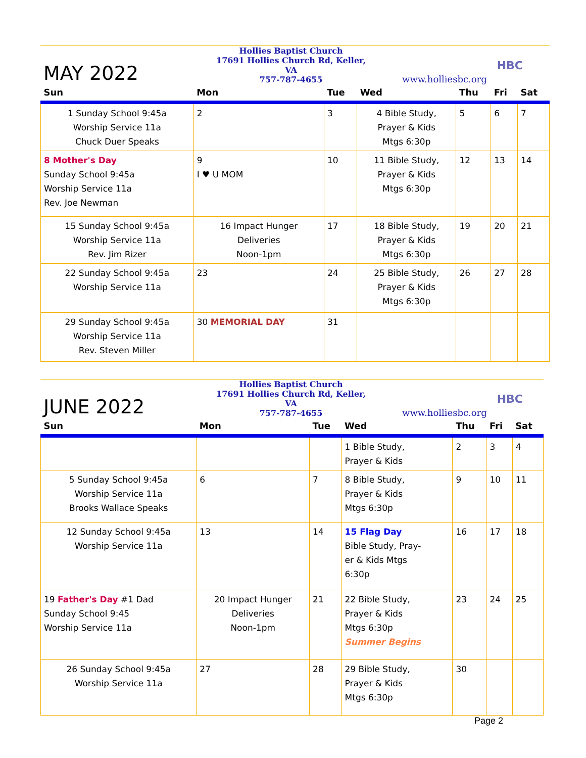MAY 2022
Hollies Baptist Church
17691 Hollies Church Rd, Keller, VA
757-787-4655
www.holliesbc.org
HBC
| Sun | Mon | Tue | Wed | Thu | Fri | Sat |
| --- | --- | --- | --- | --- | --- | --- |
| 1 Sunday School 9:45a Worship Service 11a Chuck Duer Speaks | 2 | 3 | 4 Bible Study, Prayer & Kids Mtgs 6:30p | 5 | 6 | 7 |
| 8 Mother's Day Sunday School 9:45a Worship Service 11a Rev. Joe Newman | 9 I ♥ U MOM | 10 | 11 Bible Study, Prayer & Kids Mtgs 6:30p | 12 | 13 | 14 |
| 15 Sunday School 9:45a Worship Service 11a Rev. Jim Rizer | 16 Impact Hunger Deliveries Noon-1pm | 17 | 18 Bible Study, Prayer & Kids Mtgs 6:30p | 19 | 20 | 21 |
| 22 Sunday School 9:45a Worship Service 11a | 23 | 24 | 25 Bible Study, Prayer & Kids Mtgs 6:30p | 26 | 27 | 28 |
| 29 Sunday School 9:45a Worship Service 11a Rev. Steven Miller | 30 MEMORIAL DAY | 31 | | | | |
JUNE 2022
Hollies Baptist Church
17691 Hollies Church Rd, Keller, VA
757-787-4655
www.holliesbc.org
HBC
| Sun | Mon | Tue | Wed | Thu | Fri | Sat |
| --- | --- | --- | --- | --- | --- | --- |
| | | | 1 Bible Study, Prayer & Kids | 2 | 3 | 4 |
| 5 Sunday School 9:45a Worship Service 11a Brooks Wallace Speaks | 6 | 7 | 8 Bible Study, Prayer & Kids Mtgs 6:30p | 9 | 10 | 11 |
| 12 Sunday School 9:45a Worship Service 11a | 13 | 14 | 15 Flag Day Bible Study, Pray- er & Kids Mtgs 6:30p | 16 | 17 | 18 |
| 19 Father's Day #1 Dad Sunday School 9:45 Worship Service 11a | 20 Impact Hunger Deliveries Noon-1pm | 21 | 22 Bible Study, Prayer & Kids Mtgs 6:30p Summer Begins | 23 | 24 | 25 |
| 26 Sunday School 9:45a Worship Service 11a | 27 | 28 | 29 Bible Study, Prayer & Kids Mtgs 6:30p | 30 | | |
Page 2